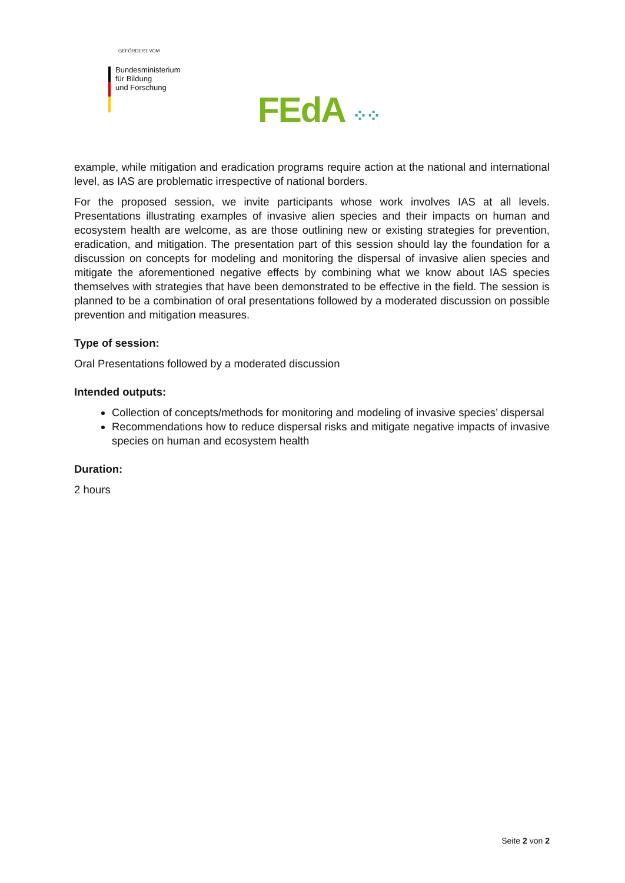GEFÖRDERT VOM
Bundesministerium
für Bildung
und Forschung
FEdA ⁘⁘
example, while mitigation and eradication programs require action at the national and international level, as IAS are problematic irrespective of national borders.
For the proposed session, we invite participants whose work involves IAS at all levels. Presentations illustrating examples of invasive alien species and their impacts on human and ecosystem health are welcome, as are those outlining new or existing strategies for prevention, eradication, and mitigation. The presentation part of this session should lay the foundation for a discussion on concepts for modeling and monitoring the dispersal of invasive alien species and mitigate the aforementioned negative effects by combining what we know about IAS species themselves with strategies that have been demonstrated to be effective in the field. The session is planned to be a combination of oral presentations followed by a moderated discussion on possible prevention and mitigation measures.
Type of session:
Oral Presentations followed by a moderated discussion
Intended outputs:
Collection of concepts/methods for monitoring and modeling of invasive species’ dispersal
Recommendations how to reduce dispersal risks and mitigate negative impacts of invasive species on human and ecosystem health
Duration:
2 hours
Seite 2 von 2